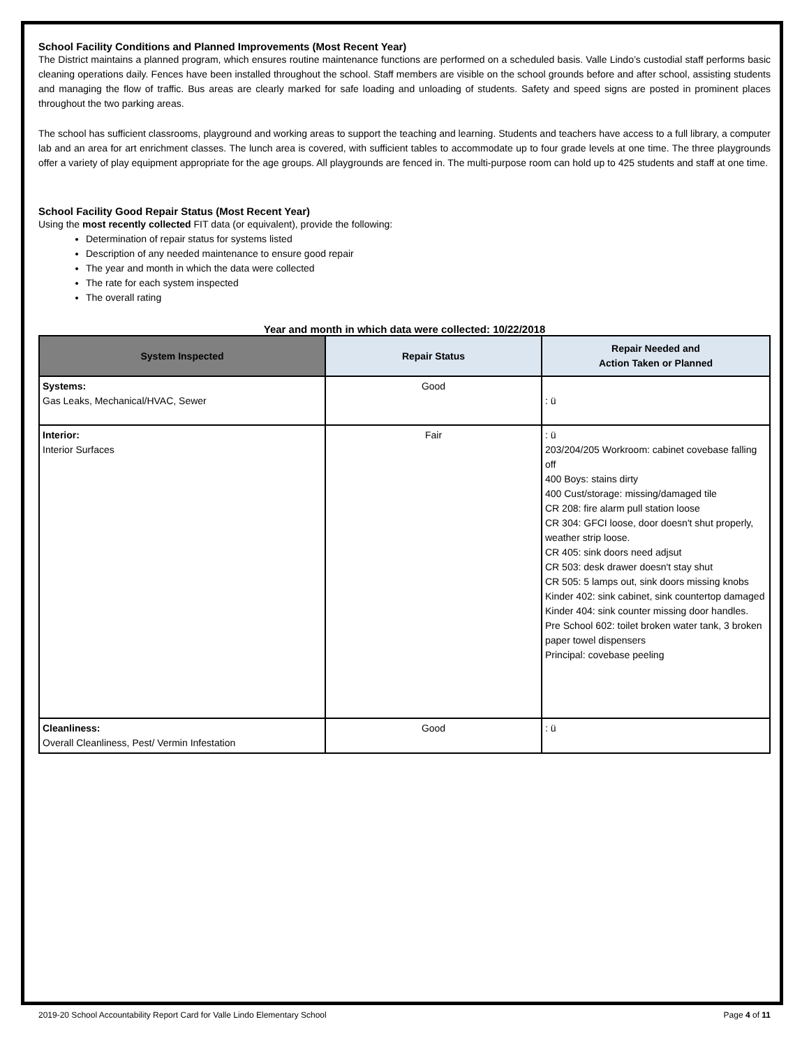School Facility Conditions and Planned Improvements (Most Recent Year)
The District maintains a planned program, which ensures routine maintenance functions are performed on a scheduled basis. Valle Lindo’s custodial staff performs basic cleaning operations daily. Fences have been installed throughout the school. Staff members are visible on the school grounds before and after school, assisting students and managing the flow of traffic. Bus areas are clearly marked for safe loading and unloading of students. Safety and speed signs are posted in prominent places throughout the two parking areas.
The school has sufficient classrooms, playground and working areas to support the teaching and learning. Students and teachers have access to a full library, a computer lab and an area for art enrichment classes. The lunch area is covered, with sufficient tables to accommodate up to four grade levels at one time. The three playgrounds offer a variety of play equipment appropriate for the age groups. All playgrounds are fenced in. The multi-purpose room can hold up to 425 students and staff at one time.
School Facility Good Repair Status (Most Recent Year)
Using the most recently collected FIT data (or equivalent), provide the following:
Determination of repair status for systems listed
Description of any needed maintenance to ensure good repair
The year and month in which the data were collected
The rate for each system inspected
The overall rating
Year and month in which data were collected: 10/22/2018
| System Inspected | Repair Status | Repair Needed and Action Taken or Planned |
| --- | --- | --- |
| Systems: Gas Leaks, Mechanical/HVAC, Sewer | Good | : ü |
| Interior: Interior Surfaces | Fair | : ü 203/204/205 Workroom: cabinet covebase falling off 400 Boys: stains dirty 400 Cust/storage: missing/damaged tile CR 208: fire alarm pull station loose CR 304: GFCI loose, door doesn't shut properly, weather strip loose. CR 405: sink doors need adjsut CR 503: desk drawer doesn't stay shut CR 505: 5 lamps out, sink doors missing knobs Kinder 402: sink cabinet, sink countertop damaged Kinder 404: sink counter missing door handles. Pre School 602: toilet broken water tank, 3 broken paper towel dispensers Principal: covebase peeling |
| Cleanliness: Overall Cleanliness, Pest/ Vermin Infestation | Good | : ü |
2019-20 School Accountability Report Card for Valle Lindo Elementary School Page 4 of 11